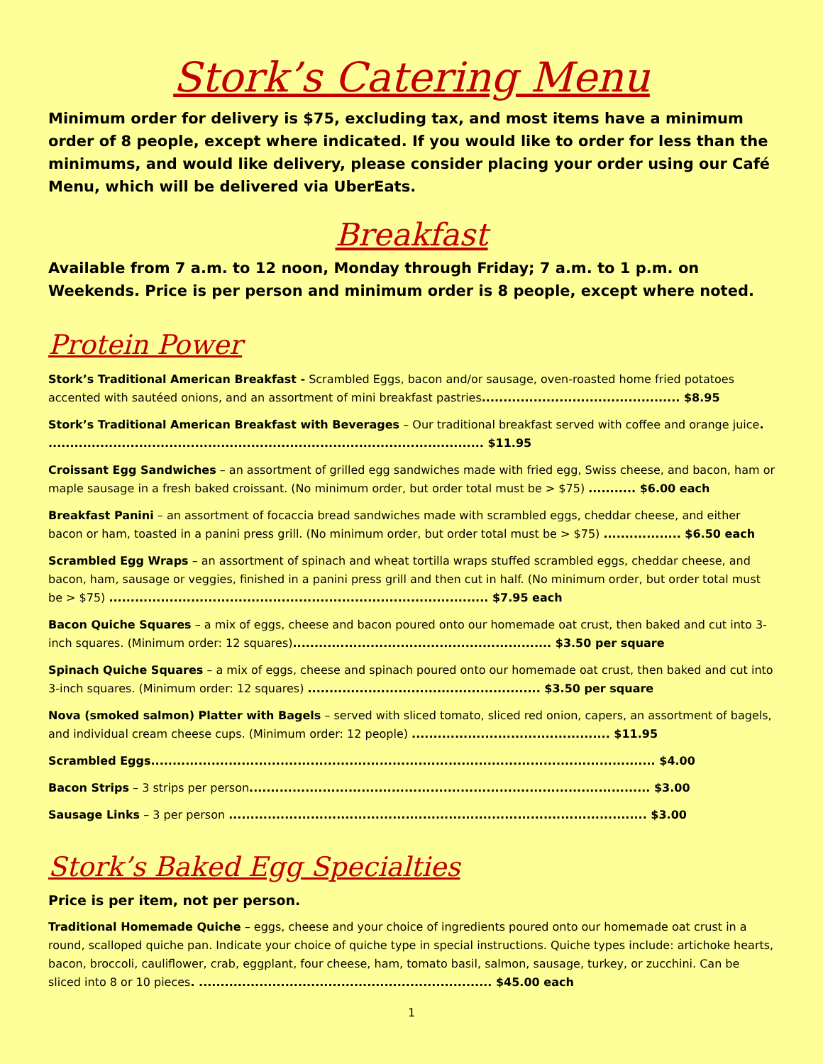Stork’s Catering Menu
Minimum order for delivery is $75, excluding tax, and most items have a minimum order of 8 people, except where indicated. If you would like to order for less than the minimums, and would like delivery, please consider placing your order using our Café Menu, which will be delivered via UberEats.
Breakfast
Available from 7 a.m. to 12 noon, Monday through Friday; 7 a.m. to 1 p.m. on Weekends. Price is per person and minimum order is 8 people, except where noted.
Protein Power
Stork’s Traditional American Breakfast - Scrambled Eggs, bacon and/or sausage, oven-roasted home fried potatoes accented with sautéed onions, and an assortment of mini breakfast pastries.............................................. $8.95
Stork’s Traditional American Breakfast with Beverages – Our traditional breakfast served with coffee and orange juice. ..................................................................................................... $11.95
Croissant Egg Sandwiches – an assortment of grilled egg sandwiches made with fried egg, Swiss cheese, and bacon, ham or maple sausage in a fresh baked croissant. (No minimum order, but order total must be > $75) ........... $6.00 each
Breakfast Panini – an assortment of focaccia bread sandwiches made with scrambled eggs, cheddar cheese, and either bacon or ham, toasted in a panini press grill. (No minimum order, but order total must be > $75) .................. $6.50 each
Scrambled Egg Wraps – an assortment of spinach and wheat tortilla wraps stuffed scrambled eggs, cheddar cheese, and bacon, ham, sausage or veggies, finished in a panini press grill and then cut in half. (No minimum order, but order total must be > $75) ........................................................................................ $7.95 each
Bacon Quiche Squares – a mix of eggs, cheese and bacon poured onto our homemade oat crust, then baked and cut into 3-inch squares. (Minimum order: 12 squares)............................................................ $3.50 per square
Spinach Quiche Squares – a mix of eggs, cheese and spinach poured onto our homemade oat crust, then baked and cut into 3-inch squares. (Minimum order: 12 squares) ...................................................... $3.50 per square
Nova (smoked salmon) Platter with Bagels – served with sliced tomato, sliced red onion, capers, an assortment of bagels, and individual cream cheese cups. (Minimum order: 12 people) .............................................. $11.95
Scrambled Eggs..................................................................................................................... $4.00
Bacon Strips – 3 strips per person............................................................................................. $3.00
Sausage Links – 3 per person ................................................................................................. $3.00
Stork’s Baked Egg Specialties
Price is per item, not per person.
Traditional Homemade Quiche – eggs, cheese and your choice of ingredients poured onto our homemade oat crust in a round, scalloped quiche pan. Indicate your choice of quiche type in special instructions. Quiche types include: artichoke hearts, bacon, broccoli, cauliflower, crab, eggplant, four cheese, ham, tomato basil, salmon, sausage, turkey, or zucchini. Can be sliced into 8 or 10 pieces. .................................................................... $45.00 each
1